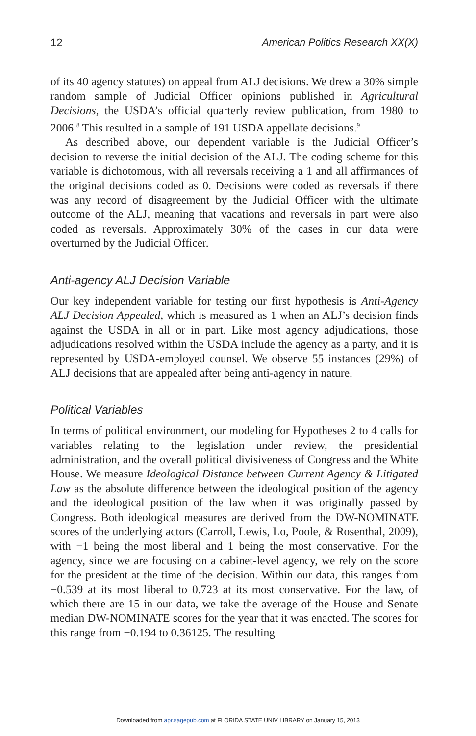12 American Politics Research XX(X)
of its 40 agency statutes) on appeal from ALJ decisions. We drew a 30% simple random sample of Judicial Officer opinions published in Agricultural Decisions, the USDA’s official quarterly review publication, from 1980 to 2006.<sup>8</sup> This resulted in a sample of 191 USDA appellate decisions.<sup>9</sup>
As described above, our dependent variable is the Judicial Officer’s decision to reverse the initial decision of the ALJ. The coding scheme for this variable is dichotomous, with all reversals receiving a 1 and all affirmances of the original decisions coded as 0. Decisions were coded as reversals if there was any record of disagreement by the Judicial Officer with the ultimate outcome of the ALJ, meaning that vacations and reversals in part were also coded as reversals. Approximately 30% of the cases in our data were overturned by the Judicial Officer.
Anti-agency ALJ Decision Variable
Our key independent variable for testing our first hypothesis is Anti-Agency ALJ Decision Appealed, which is measured as 1 when an ALJ’s decision finds against the USDA in all or in part. Like most agency adjudications, those adjudications resolved within the USDA include the agency as a party, and it is represented by USDA-employed counsel. We observe 55 instances (29%) of ALJ decisions that are appealed after being anti-agency in nature.
Political Variables
In terms of political environment, our modeling for Hypotheses 2 to 4 calls for variables relating to the legislation under review, the presidential administration, and the overall political divisiveness of Congress and the White House. We measure Ideological Distance between Current Agency & Litigated Law as the absolute difference between the ideological position of the agency and the ideological position of the law when it was originally passed by Congress. Both ideological measures are derived from the DW-NOMINATE scores of the underlying actors (Carroll, Lewis, Lo, Poole, & Rosenthal, 2009), with −1 being the most liberal and 1 being the most conservative. For the agency, since we are focusing on a cabinet-level agency, we rely on the score for the president at the time of the decision. Within our data, this ranges from −0.539 at its most liberal to 0.723 at its most conservative. For the law, of which there are 15 in our data, we take the average of the House and Senate median DW-NOMINATE scores for the year that it was enacted. The scores for this range from −0.194 to 0.36125. The resulting
Downloaded from apr.sagepub.com at FLORIDA STATE UNIV LIBRARY on January 15, 2013